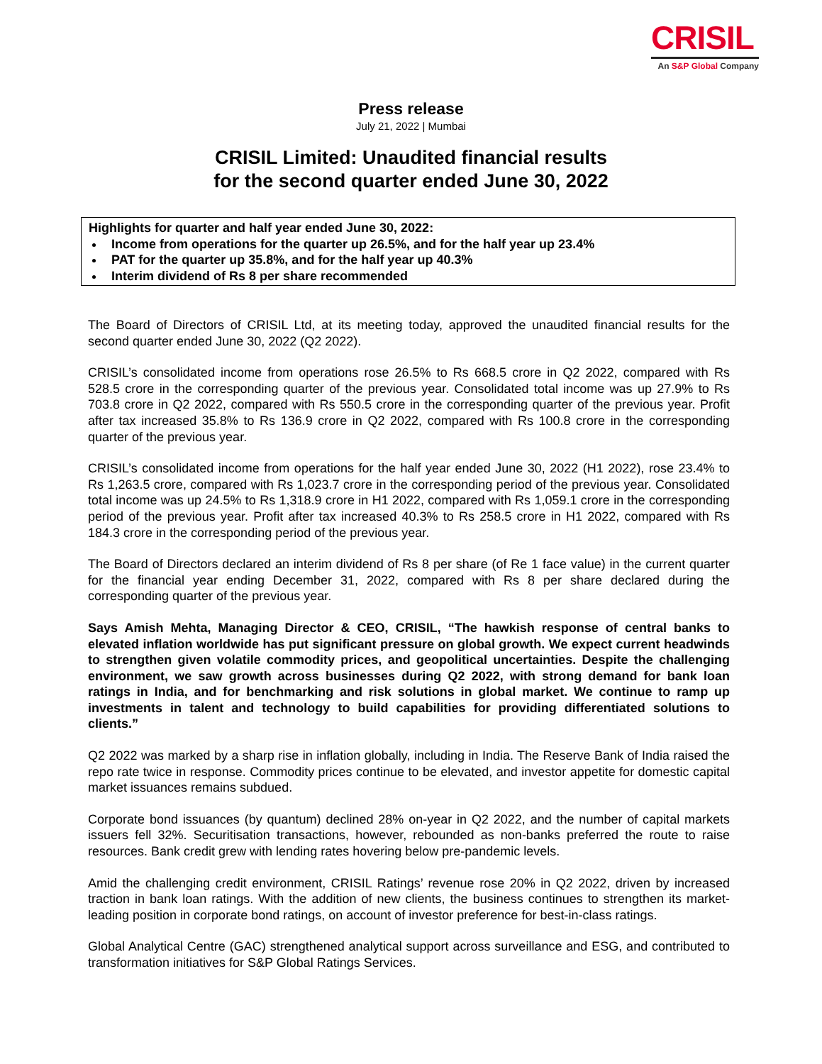CRISIL
An S&P Global Company
Press release
July 21, 2022 | Mumbai
CRISIL Limited: Unaudited financial results
for the second quarter ended June 30, 2022
Highlights for quarter and half year ended June 30, 2022:
Income from operations for the quarter up 26.5%, and for the half year up 23.4%
PAT for the quarter up 35.8%, and for the half year up 40.3%
Interim dividend of Rs 8 per share recommended
The Board of Directors of CRISIL Ltd, at its meeting today, approved the unaudited financial results for the second quarter ended June 30, 2022 (Q2 2022).
CRISIL’s consolidated income from operations rose 26.5% to Rs 668.5 crore in Q2 2022, compared with Rs 528.5 crore in the corresponding quarter of the previous year. Consolidated total income was up 27.9% to Rs 703.8 crore in Q2 2022, compared with Rs 550.5 crore in the corresponding quarter of the previous year. Profit after tax increased 35.8% to Rs 136.9 crore in Q2 2022, compared with Rs 100.8 crore in the corresponding quarter of the previous year.
CRISIL’s consolidated income from operations for the half year ended June 30, 2022 (H1 2022), rose 23.4% to Rs 1,263.5 crore, compared with Rs 1,023.7 crore in the corresponding period of the previous year. Consolidated total income was up 24.5% to Rs 1,318.9 crore in H1 2022, compared with Rs 1,059.1 crore in the corresponding period of the previous year. Profit after tax increased 40.3% to Rs 258.5 crore in H1 2022, compared with Rs 184.3 crore in the corresponding period of the previous year.
The Board of Directors declared an interim dividend of Rs 8 per share (of Re 1 face value) in the current quarter for the financial year ending December 31, 2022, compared with Rs 8 per share declared during the corresponding quarter of the previous year.
Says Amish Mehta, Managing Director & CEO, CRISIL, “The hawkish response of central banks to elevated inflation worldwide has put significant pressure on global growth. We expect current headwinds to strengthen given volatile commodity prices, and geopolitical uncertainties. Despite the challenging environment, we saw growth across businesses during Q2 2022, with strong demand for bank loan ratings in India, and for benchmarking and risk solutions in global market. We continue to ramp up investments in talent and technology to build capabilities for providing differentiated solutions to clients.”
Q2 2022 was marked by a sharp rise in inflation globally, including in India. The Reserve Bank of India raised the repo rate twice in response. Commodity prices continue to be elevated, and investor appetite for domestic capital market issuances remains subdued.
Corporate bond issuances (by quantum) declined 28% on-year in Q2 2022, and the number of capital markets issuers fell 32%. Securitisation transactions, however, rebounded as non-banks preferred the route to raise resources. Bank credit grew with lending rates hovering below pre-pandemic levels.
Amid the challenging credit environment, CRISIL Ratings’ revenue rose 20% in Q2 2022, driven by increased traction in bank loan ratings. With the addition of new clients, the business continues to strengthen its market-leading position in corporate bond ratings, on account of investor preference for best-in-class ratings.
Global Analytical Centre (GAC) strengthened analytical support across surveillance and ESG, and contributed to transformation initiatives for S&P Global Ratings Services.